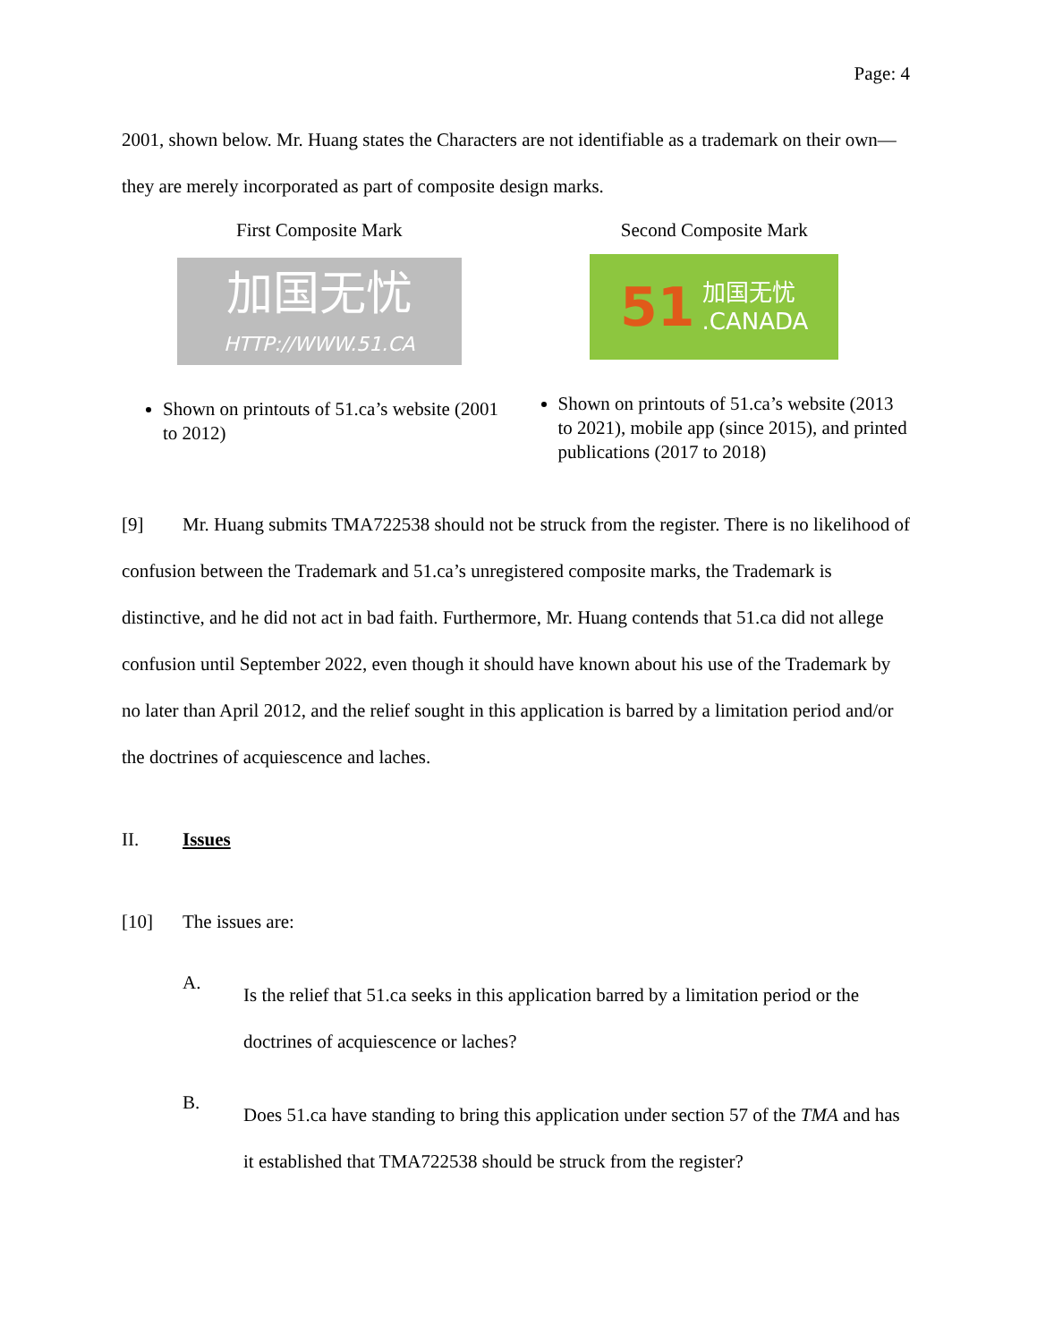Page: 4
2001, shown below. Mr. Huang states the Characters are not identifiable as a trademark on their own—they are merely incorporated as part of composite design marks.
| First Composite Mark 加国无忧 HTTP://WWW.51.CA Shown on printouts of 51.ca’s website (2001 to 2012) | Second Composite Mark 51 加国无忧 .CANADA Shown on printouts of 51.ca’s website (2013 to 2021), mobile app (since 2015), and printed publications (2017 to 2018) |
[9] Mr. Huang submits TMA722538 should not be struck from the register. There is no likelihood of confusion between the Trademark and 51.ca’s unregistered composite marks, the Trademark is distinctive, and he did not act in bad faith. Furthermore, Mr. Huang contends that 51.ca did not allege confusion until September 2022, even though it should have known about his use of the Trademark by no later than April 2012, and the relief sought in this application is barred by a limitation period and/or the doctrines of acquiescence and laches.
II. Issues
[10] The issues are:
A.
Is the relief that 51.ca seeks in this application barred by a limitation period or the doctrines of acquiescence or laches?
B.
Does 51.ca have standing to bring this application under section 57 of the TMA and has it established that TMA722538 should be struck from the register?